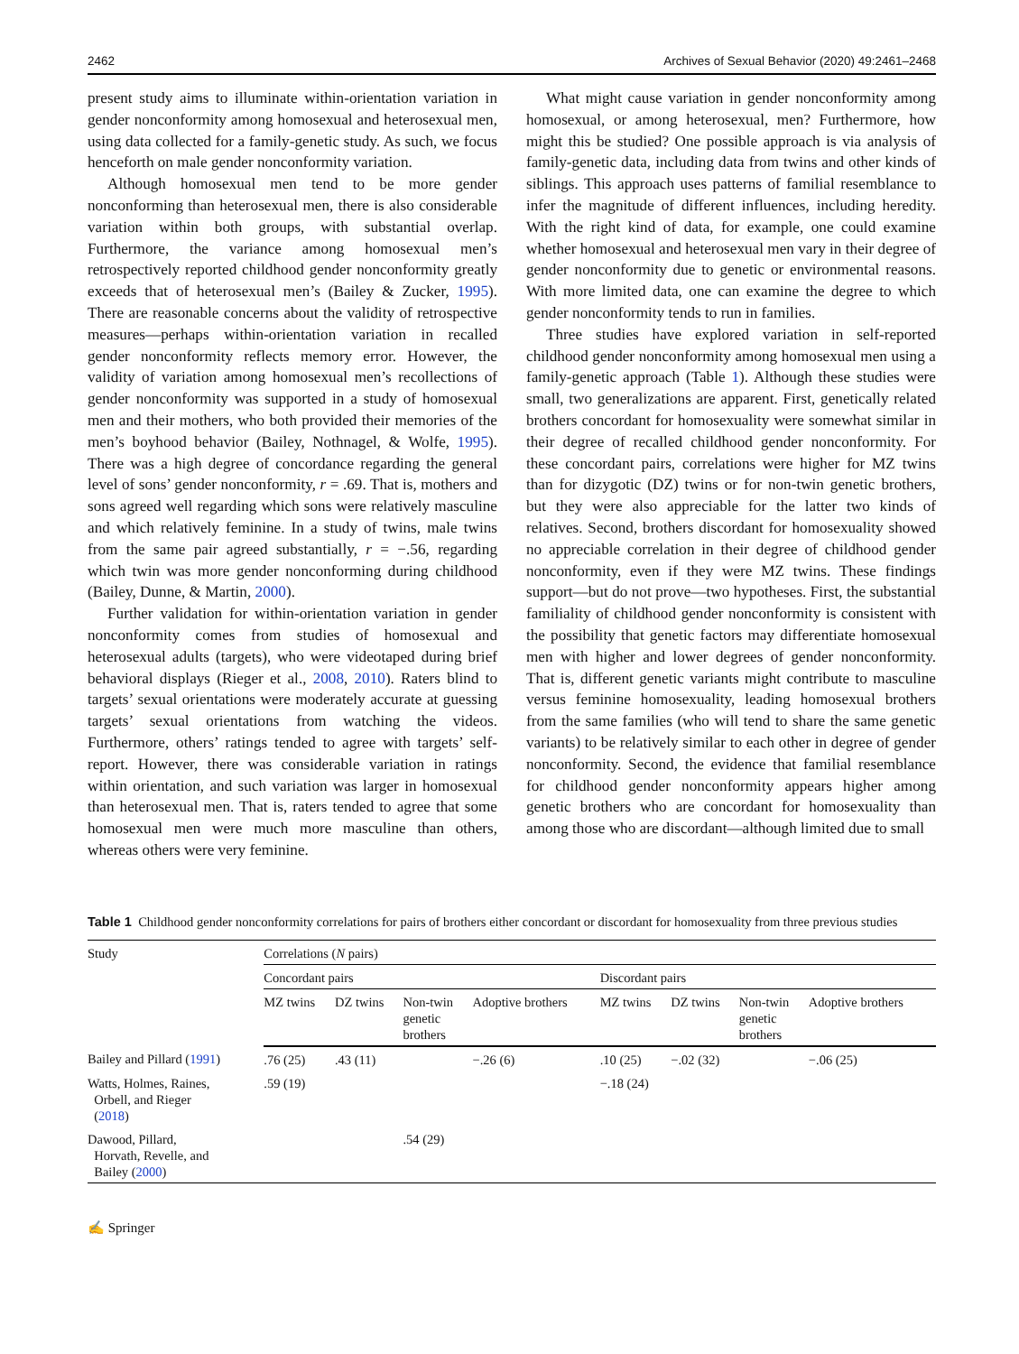2462 Archives of Sexual Behavior (2020) 49:2461–2468
present study aims to illuminate within-orientation variation in gender nonconformity among homosexual and heterosexual men, using data collected for a family-genetic study. As such, we focus henceforth on male gender nonconformity variation.
Although homosexual men tend to be more gender nonconforming than heterosexual men, there is also considerable variation within both groups, with substantial overlap. Furthermore, the variance among homosexual men’s retrospectively reported childhood gender nonconformity greatly exceeds that of heterosexual men’s (Bailey & Zucker, 1995). There are reasonable concerns about the validity of retrospective measures—perhaps within-orientation variation in recalled gender nonconformity reflects memory error. However, the validity of variation among homosexual men’s recollections of gender nonconformity was supported in a study of homosexual men and their mothers, who both provided their memories of the men’s boyhood behavior (Bailey, Nothnagel, & Wolfe, 1995). There was a high degree of concordance regarding the general level of sons’ gender nonconformity, r = .69. That is, mothers and sons agreed well regarding which sons were relatively masculine and which relatively feminine. In a study of twins, male twins from the same pair agreed substantially, r = −.56, regarding which twin was more gender nonconforming during childhood (Bailey, Dunne, & Martin, 2000).
Further validation for within-orientation variation in gender nonconformity comes from studies of homosexual and heterosexual adults (targets), who were videotaped during brief behavioral displays (Rieger et al., 2008, 2010). Raters blind to targets’ sexual orientations were moderately accurate at guessing targets’ sexual orientations from watching the videos. Furthermore, others’ ratings tended to agree with targets’ self-report. However, there was considerable variation in ratings within orientation, and such variation was larger in homosexual than heterosexual men. That is, raters tended to agree that some homosexual men were much more masculine than others, whereas others were very feminine.
What might cause variation in gender nonconformity among homosexual, or among heterosexual, men? Furthermore, how might this be studied? One possible approach is via analysis of family-genetic data, including data from twins and other kinds of siblings. This approach uses patterns of familial resemblance to infer the magnitude of different influences, including heredity. With the right kind of data, for example, one could examine whether homosexual and heterosexual men vary in their degree of gender nonconformity due to genetic or environmental reasons. With more limited data, one can examine the degree to which gender nonconformity tends to run in families.
Three studies have explored variation in self-reported childhood gender nonconformity among homosexual men using a family-genetic approach (Table 1). Although these studies were small, two generalizations are apparent. First, genetically related brothers concordant for homosexuality were somewhat similar in their degree of recalled childhood gender nonconformity. For these concordant pairs, correlations were higher for MZ twins than for dizygotic (DZ) twins or for non-twin genetic brothers, but they were also appreciable for the latter two kinds of relatives. Second, brothers discordant for homosexuality showed no appreciable correlation in their degree of childhood gender nonconformity, even if they were MZ twins. These findings support—but do not prove—two hypotheses. First, the substantial familiality of childhood gender nonconformity is consistent with the possibility that genetic factors may differentiate homosexual men with higher and lower degrees of gender nonconformity. That is, different genetic variants might contribute to masculine versus feminine homosexuality, leading homosexual brothers from the same families (who will tend to share the same genetic variants) to be relatively similar to each other in degree of gender nonconformity. Second, the evidence that familial resemblance for childhood gender nonconformity appears higher among genetic brothers who are concordant for homosexuality than among those who are discordant—although limited due to small
Table 1 Childhood gender nonconformity correlations for pairs of brothers either concordant or discordant for homosexuality from three previous studies
| Study | Correlations ( N pairs) | | | | | | | |
| --- | --- | --- | --- | --- | --- | --- | --- | --- |
| | Concordant pairs | | | | Discordant pairs | | | |
| | MZ twins | DZ twins | Non-twin genetic brothers | Adoptive brothers | MZ twins | DZ twins | Non-twin genetic brothers | Adoptive brothers |
| Bailey and Pillard ( 1991 ) | .76 (25) | .43 (11) | | −.26 (6) | .10 (25) | −.02 (32) | | −.06 (25) |
| Watts, Holmes, Raines, Orbell, and Rieger ( 2018 ) | .59 (19) | | | | −.18 (24) | | | |
| Dawood, Pillard, Horvath, Revelle, and Bailey ( 2000 ) | | | .54 (29) | | | | | |
✍ Springer